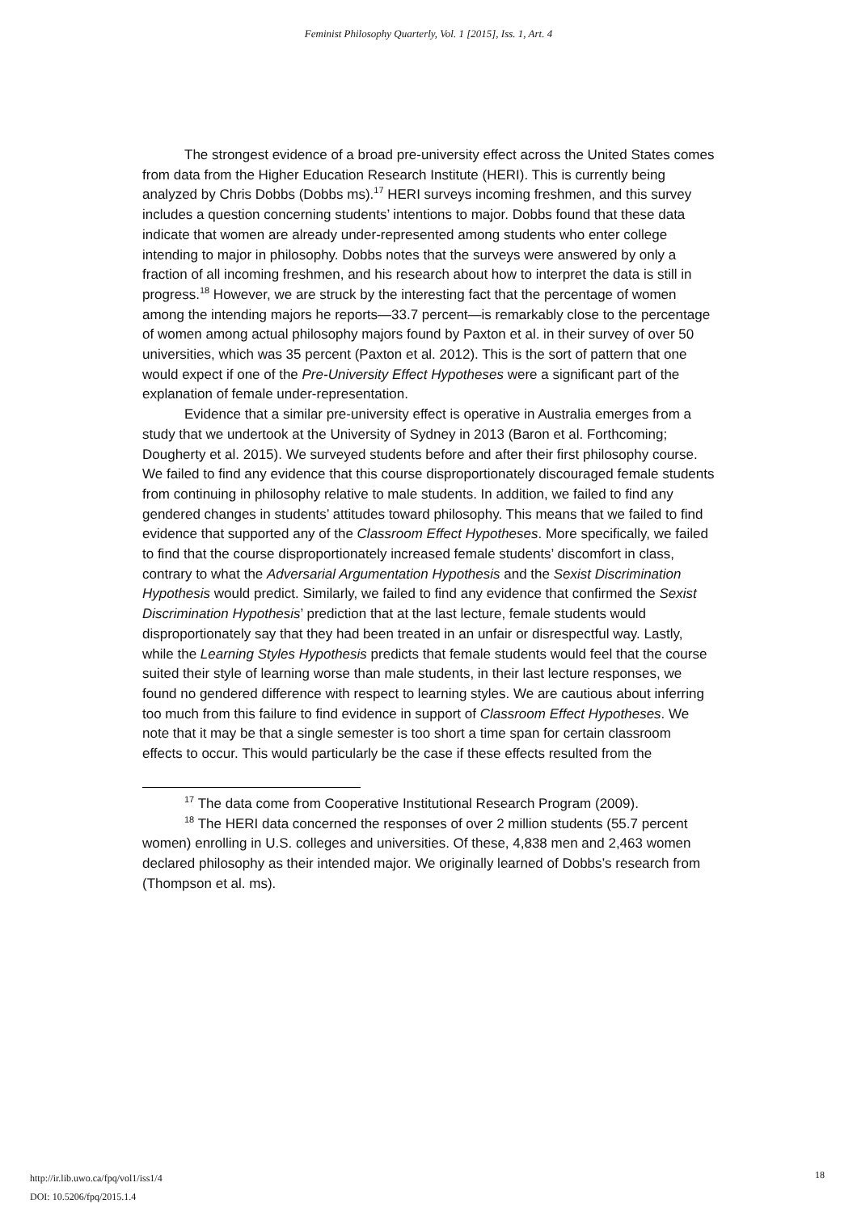Feminist Philosophy Quarterly, Vol. 1 [2015], Iss. 1, Art. 4
The strongest evidence of a broad pre-university effect across the United States comes from data from the Higher Education Research Institute (HERI). This is currently being analyzed by Chris Dobbs (Dobbs ms).<sup>17</sup> HERI surveys incoming freshmen, and this survey includes a question concerning students’ intentions to major. Dobbs found that these data indicate that women are already under-represented among students who enter college intending to major in philosophy. Dobbs notes that the surveys were answered by only a fraction of all incoming freshmen, and his research about how to interpret the data is still in progress.<sup>18</sup> However, we are struck by the interesting fact that the percentage of women among the intending majors he reports—33.7 percent—is remarkably close to the percentage of women among actual philosophy majors found by Paxton et al. in their survey of over 50 universities, which was 35 percent (Paxton et al. 2012). This is the sort of pattern that one would expect if one of the Pre-University Effect Hypotheses were a significant part of the explanation of female under-representation.
Evidence that a similar pre-university effect is operative in Australia emerges from a study that we undertook at the University of Sydney in 2013 (Baron et al. Forthcoming; Dougherty et al. 2015). We surveyed students before and after their first philosophy course. We failed to find any evidence that this course disproportionately discouraged female students from continuing in philosophy relative to male students. In addition, we failed to find any gendered changes in students’ attitudes toward philosophy. This means that we failed to find evidence that supported any of the Classroom Effect Hypotheses. More specifically, we failed to find that the course disproportionately increased female students’ discomfort in class, contrary to what the Adversarial Argumentation Hypothesis and the Sexist Discrimination Hypothesis would predict. Similarly, we failed to find any evidence that confirmed the Sexist Discrimination Hypothesis’ prediction that at the last lecture, female students would disproportionately say that they had been treated in an unfair or disrespectful way. Lastly, while the Learning Styles Hypothesis predicts that female students would feel that the course suited their style of learning worse than male students, in their last lecture responses, we found no gendered difference with respect to learning styles. We are cautious about inferring too much from this failure to find evidence in support of Classroom Effect Hypotheses. We note that it may be that a single semester is too short a time span for certain classroom effects to occur. This would particularly be the case if these effects resulted from the
<sup>17</sup> The data come from Cooperative Institutional Research Program (2009).
<sup>18</sup> The HERI data concerned the responses of over 2 million students (55.7 percent women) enrolling in U.S. colleges and universities. Of these, 4,838 men and 2,463 women declared philosophy as their intended major. We originally learned of Dobbs’s research from (Thompson et al. ms).
http://ir.lib.uwo.ca/fpq/vol1/iss1/4
DOI: 10.5206/fpq/2015.1.4
18